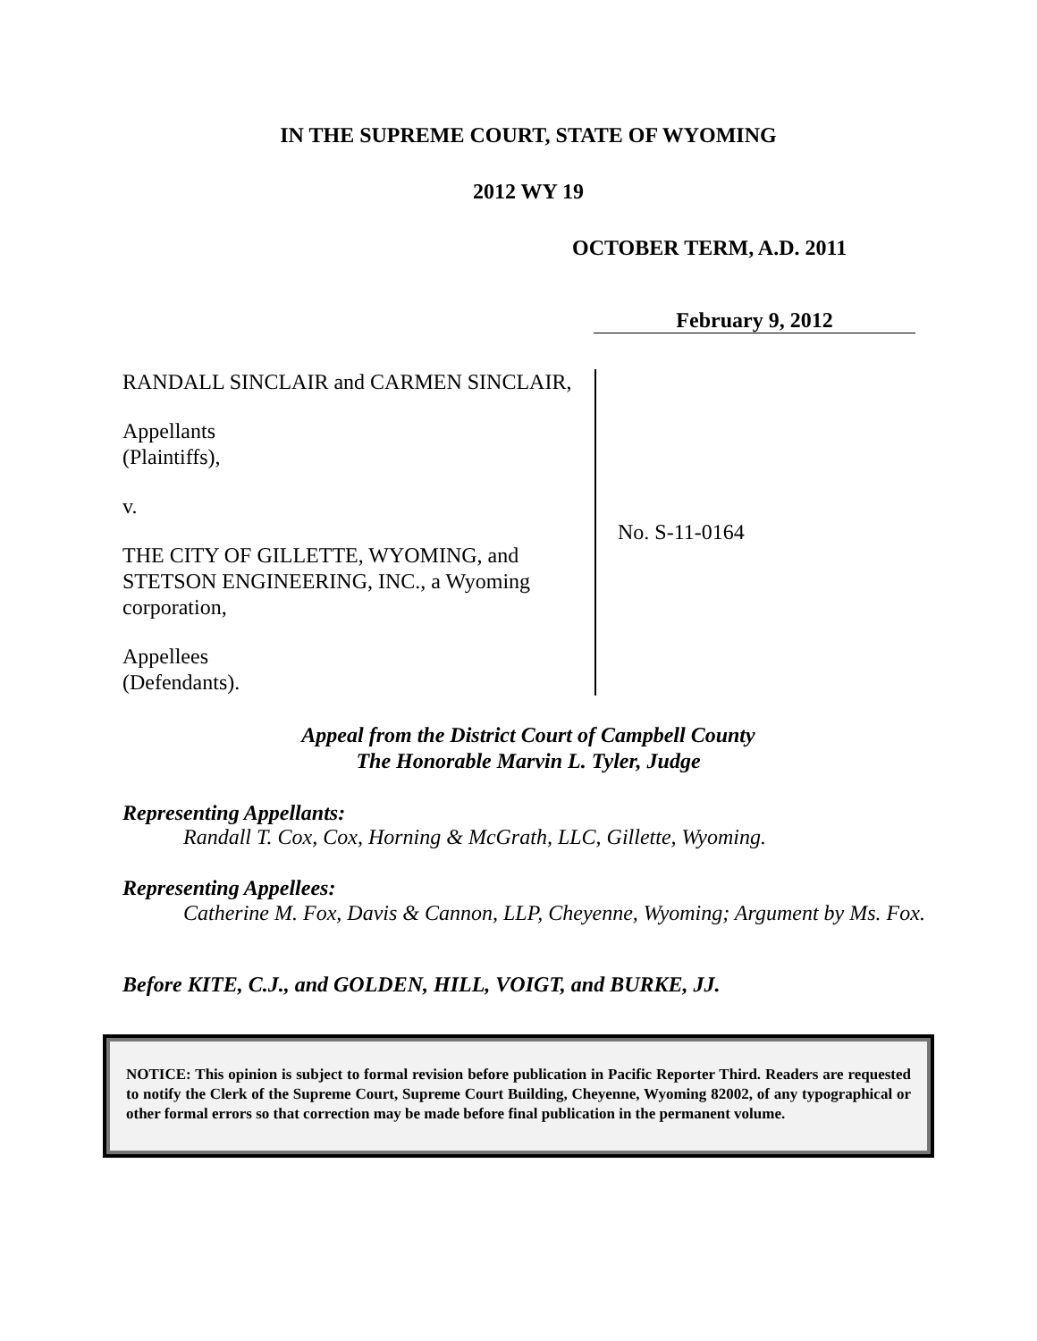IN THE SUPREME COURT, STATE OF WYOMING
2012 WY 19
OCTOBER TERM, A.D. 2011
February 9, 2012
RANDALL SINCLAIR and CARMEN SINCLAIR,
Appellants
(Plaintiffs),
v.
THE CITY OF GILLETTE, WYOMING, and STETSON ENGINEERING, INC., a Wyoming corporation,
Appellees
(Defendants).
No. S-11-0164
Appeal from the District Court of Campbell County
The Honorable Marvin L. Tyler, Judge
Representing Appellants:
Randall T. Cox, Cox, Horning & McGrath, LLC, Gillette, Wyoming.
Representing Appellees:
Catherine M. Fox, Davis & Cannon, LLP, Cheyenne, Wyoming; Argument by Ms. Fox.
Before KITE, C.J., and GOLDEN, HILL, VOIGT, and BURKE, JJ.
NOTICE: This opinion is subject to formal revision before publication in Pacific Reporter Third. Readers are requested to notify the Clerk of the Supreme Court, Supreme Court Building, Cheyenne, Wyoming 82002, of any typographical or other formal errors so that correction may be made before final publication in the permanent volume.